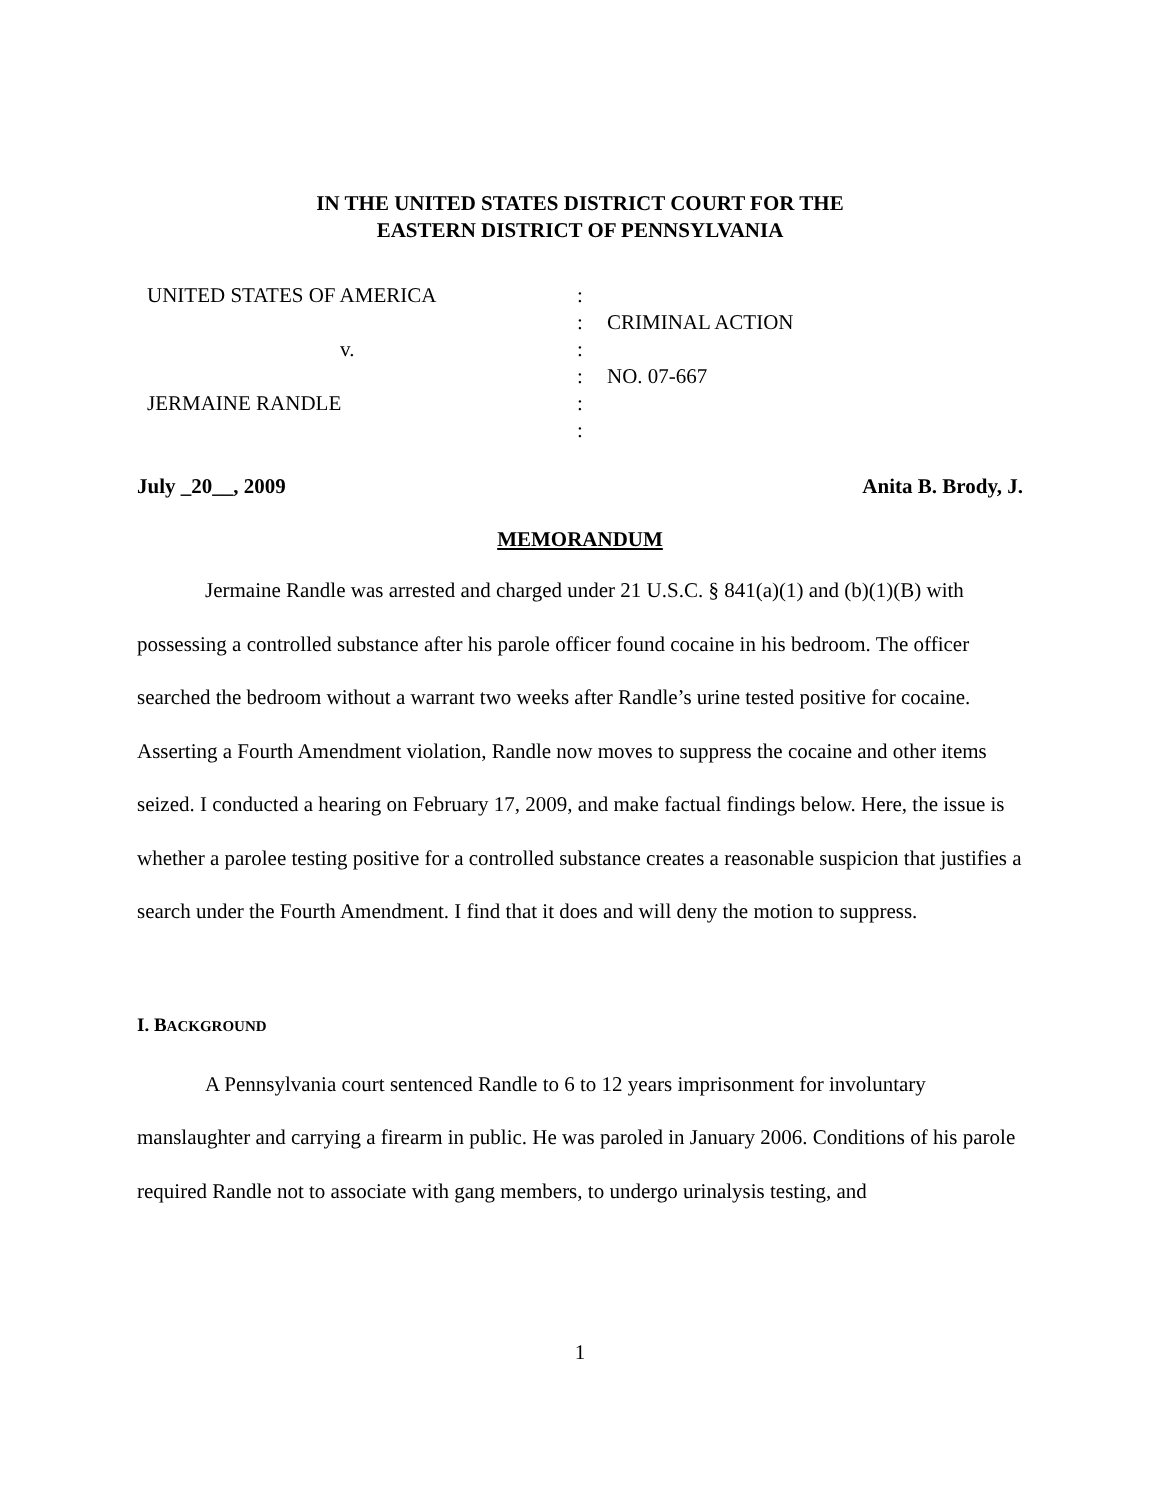IN THE UNITED STATES DISTRICT COURT FOR THE
EASTERN DISTRICT OF PENNSYLVANIA
UNITED STATES OF AMERICA
v.
JERMAINE RANDLE
:
:
:
:
:
:
CRIMINAL ACTION
NO. 07-667
July _20__, 2009 Anita B. Brody, J.
MEMORANDUM
Jermaine Randle was arrested and charged under 21 U.S.C. § 841(a)(1) and (b)(1)(B) with possessing a controlled substance after his parole officer found cocaine in his bedroom. The officer searched the bedroom without a warrant two weeks after Randle’s urine tested positive for cocaine. Asserting a Fourth Amendment violation, Randle now moves to suppress the cocaine and other items seized. I conducted a hearing on February 17, 2009, and make factual findings below. Here, the issue is whether a parolee testing positive for a controlled substance creates a reasonable suspicion that justifies a search under the Fourth Amendment. I find that it does and will deny the motion to suppress.
I. BACKGROUND
A Pennsylvania court sentenced Randle to 6 to 12 years imprisonment for involuntary manslaughter and carrying a firearm in public. He was paroled in January 2006. Conditions of his parole required Randle not to associate with gang members, to undergo urinalysis testing, and
1